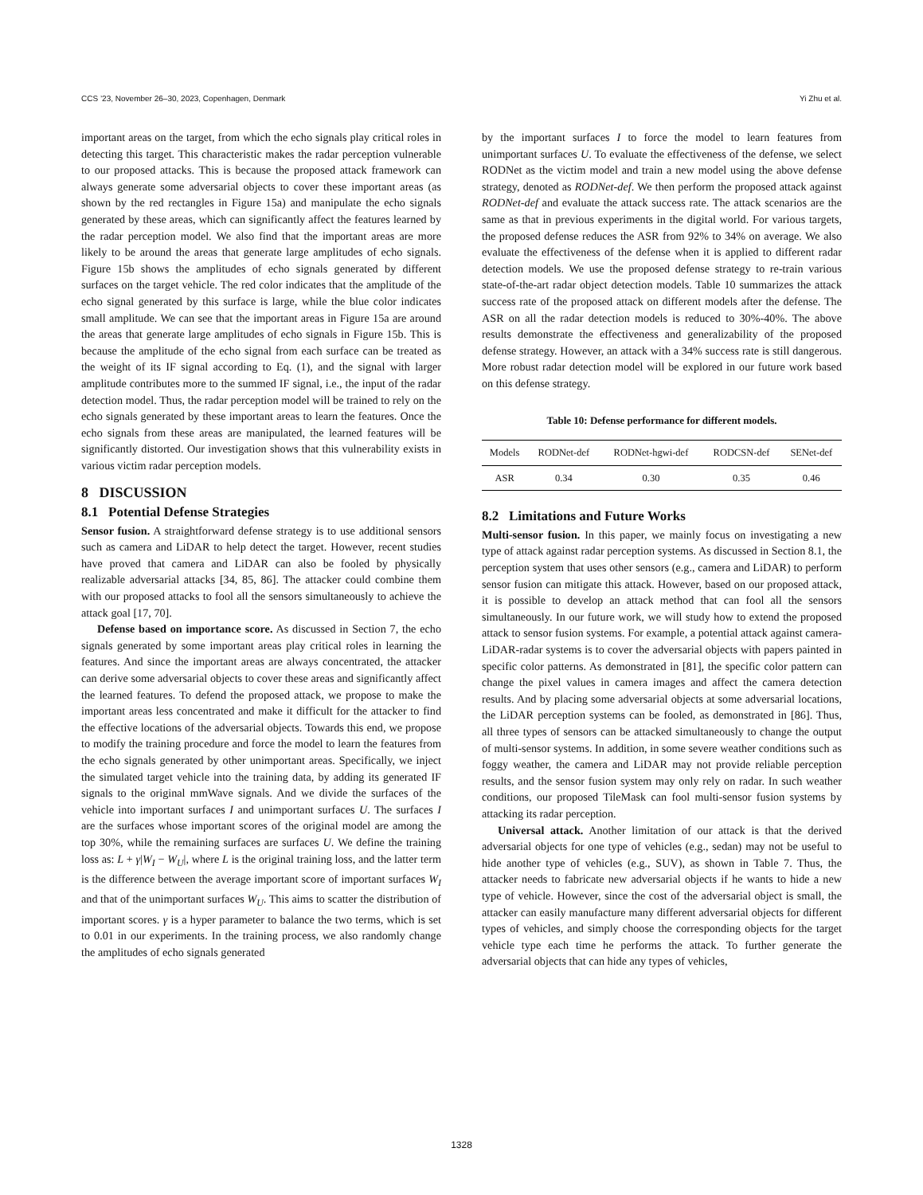CCS ’23, November 26–30, 2023, Copenhagen, Denmark Yi Zhu et al.
important areas on the target, from which the echo signals play critical roles in detecting this target. This characteristic makes the radar perception vulnerable to our proposed attacks. This is because the proposed attack framework can always generate some adversarial objects to cover these important areas (as shown by the red rectangles in Figure 15a) and manipulate the echo signals generated by these areas, which can significantly affect the features learned by the radar perception model. We also find that the important areas are more likely to be around the areas that generate large amplitudes of echo signals. Figure 15b shows the amplitudes of echo signals generated by different surfaces on the target vehicle. The red color indicates that the amplitude of the echo signal generated by this surface is large, while the blue color indicates small amplitude. We can see that the important areas in Figure 15a are around the areas that generate large amplitudes of echo signals in Figure 15b. This is because the amplitude of the echo signal from each surface can be treated as the weight of its IF signal according to Eq. (1), and the signal with larger amplitude contributes more to the summed IF signal, i.e., the input of the radar detection model. Thus, the radar perception model will be trained to rely on the echo signals generated by these important areas to learn the features. Once the echo signals from these areas are manipulated, the learned features will be significantly distorted. Our investigation shows that this vulnerability exists in various victim radar perception models.
8 DISCUSSION
8.1 Potential Defense Strategies
Sensor fusion. A straightforward defense strategy is to use additional sensors such as camera and LiDAR to help detect the target. However, recent studies have proved that camera and LiDAR can also be fooled by physically realizable adversarial attacks [34, 85, 86]. The attacker could combine them with our proposed attacks to fool all the sensors simultaneously to achieve the attack goal [17, 70].
Defense based on importance score. As discussed in Section 7, the echo signals generated by some important areas play critical roles in learning the features. And since the important areas are always concentrated, the attacker can derive some adversarial objects to cover these areas and significantly affect the learned features. To defend the proposed attack, we propose to make the important areas less concentrated and make it difficult for the attacker to find the effective locations of the adversarial objects. Towards this end, we propose to modify the training procedure and force the model to learn the features from the echo signals generated by other unimportant areas. Specifically, we inject the simulated target vehicle into the training data, by adding its generated IF signals to the original mmWave signals. And we divide the surfaces of the vehicle into important surfaces I and unimportant surfaces U. The surfaces I are the surfaces whose important scores of the original model are among the top 30%, while the remaining surfaces are surfaces U. We define the training loss as: L + γ|W<sub>I</sub> − W<sub>U</sub>|, where L is the original training loss, and the latter term is the difference between the average important score of important surfaces W<sub>I</sub> and that of the unimportant surfaces W<sub>U</sub>. This aims to scatter the distribution of important scores. γ is a hyper parameter to balance the two terms, which is set to 0.01 in our experiments. In the training process, we also randomly change the amplitudes of echo signals generated
by the important surfaces I to force the model to learn features from unimportant surfaces U. To evaluate the effectiveness of the defense, we select RODNet as the victim model and train a new model using the above defense strategy, denoted as RODNet-def. We then perform the proposed attack against RODNet-def and evaluate the attack success rate. The attack scenarios are the same as that in previous experiments in the digital world. For various targets, the proposed defense reduces the ASR from 92% to 34% on average. We also evaluate the effectiveness of the defense when it is applied to different radar detection models. We use the proposed defense strategy to re-train various state-of-the-art radar object detection models. Table 10 summarizes the attack success rate of the proposed attack on different models after the defense. The ASR on all the radar detection models is reduced to 30%-40%. The above results demonstrate the effectiveness and generalizability of the proposed defense strategy. However, an attack with a 34% success rate is still dangerous. More robust radar detection model will be explored in our future work based on this defense strategy.
Table 10: Defense performance for different models.
| Models | RODNet-def | RODNet-hgwi-def | RODCSN-def | SENet-def |
| --- | --- | --- | --- | --- |
| ASR | 0.34 | 0.30 | 0.35 | 0.46 |
8.2 Limitations and Future Works
Multi-sensor fusion. In this paper, we mainly focus on investigating a new type of attack against radar perception systems. As discussed in Section 8.1, the perception system that uses other sensors (e.g., camera and LiDAR) to perform sensor fusion can mitigate this attack. However, based on our proposed attack, it is possible to develop an attack method that can fool all the sensors simultaneously. In our future work, we will study how to extend the proposed attack to sensor fusion systems. For example, a potential attack against camera-LiDAR-radar systems is to cover the adversarial objects with papers painted in specific color patterns. As demonstrated in [81], the specific color pattern can change the pixel values in camera images and affect the camera detection results. And by placing some adversarial objects at some adversarial locations, the LiDAR perception systems can be fooled, as demonstrated in [86]. Thus, all three types of sensors can be attacked simultaneously to change the output of multi-sensor systems. In addition, in some severe weather conditions such as foggy weather, the camera and LiDAR may not provide reliable perception results, and the sensor fusion system may only rely on radar. In such weather conditions, our proposed TileMask can fool multi-sensor fusion systems by attacking its radar perception.
Universal attack. Another limitation of our attack is that the derived adversarial objects for one type of vehicles (e.g., sedan) may not be useful to hide another type of vehicles (e.g., SUV), as shown in Table 7. Thus, the attacker needs to fabricate new adversarial objects if he wants to hide a new type of vehicle. However, since the cost of the adversarial object is small, the attacker can easily manufacture many different adversarial objects for different types of vehicles, and simply choose the corresponding objects for the target vehicle type each time he performs the attack. To further generate the adversarial objects that can hide any types of vehicles,
1328